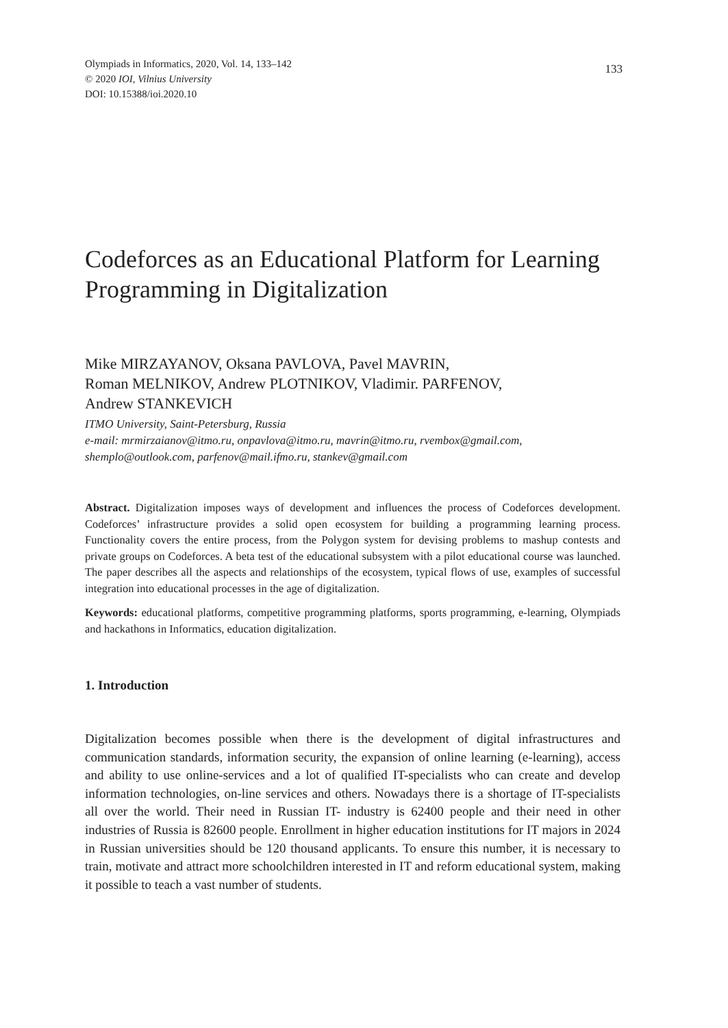Olympiads in Informatics, 2020, Vol. 14, 133–142
© 2020 IOI, Vilnius University
DOI: 10.15388/ioi.2020.10
133
Codeforces as an Educational Platform for Learning Programming in Digitalization
Mike MIRZAYANOV, Oksana PAVLOVA, Pavel MAVRIN,
Roman MELNIKOV, Andrew PLOTNIKOV, Vladimir. PARFENOV,
Andrew STANKEVICH
ITMO University, Saint-Petersburg, Russia
e-mail: mrmirzaianov@itmo.ru, onpavlova@itmo.ru, mavrin@itmo.ru, rvembox@gmail.com, shemplo@outlook.com, parfenov@mail.ifmo.ru, stankev@gmail.com
Abstract. Digitalization imposes ways of development and influences the process of Codeforces development. Codeforces’ infrastructure provides a solid open ecosystem for building a programming learning process. Functionality covers the entire process, from the Polygon system for devising problems to mashup contests and private groups on Codeforces. A beta test of the educational subsystem with a pilot educational course was launched. The paper describes all the aspects and relationships of the ecosystem, typical flows of use, examples of successful integration into educational processes in the age of digitalization.
Keywords: educational platforms, competitive programming platforms, sports programming, e-learning, Olympiads and hackathons in Informatics, education digitalization.
1. Introduction
Digitalization becomes possible when there is the development of digital infrastructures and communication standards, information security, the expansion of online learning (e-learning), access and ability to use online-services and a lot of qualified IT-specialists who can create and develop information technologies, on-line services and others. Nowadays there is a shortage of IT-specialists all over the world. Their need in Russian IT- industry is 62400 people and their need in other industries of Russia is 82600 people. Enrollment in higher education institutions for IT majors in 2024 in Russian universities should be 120 thousand applicants. To ensure this number, it is necessary to train, motivate and attract more schoolchildren interested in IT and reform educational system, making it possible to teach a vast number of students.